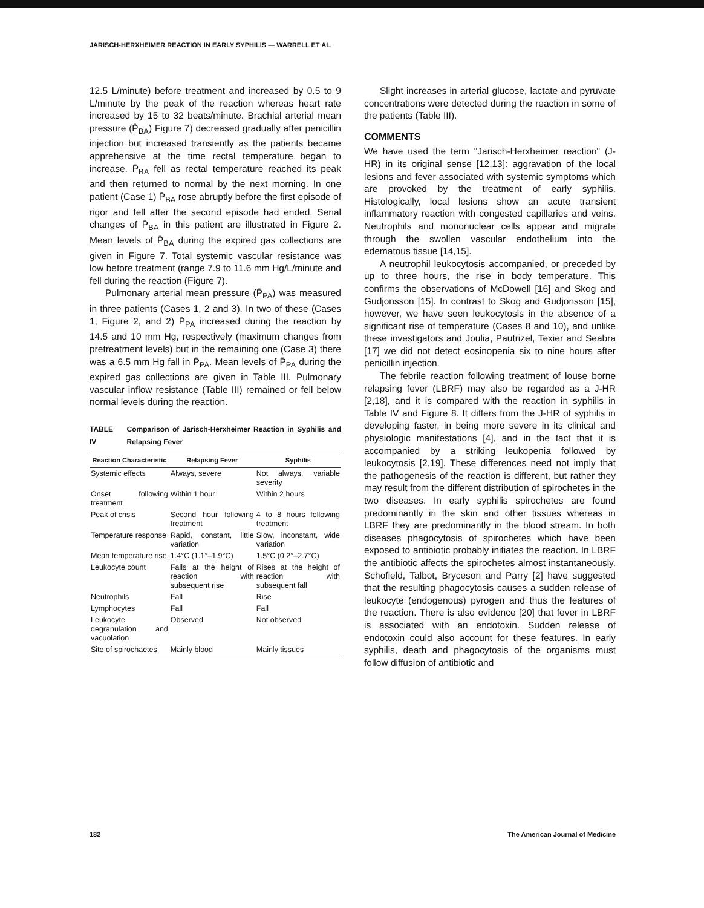JARISCH-HERXHEIMER REACTION IN EARLY SYPHILIS — WARRELL ET AL.
12.5 L/minute) before treatment and increased by 0.5 to 9 L/minute by the peak of the reaction whereas heart rate increased by 15 to 32 beats/minute. Brachial arterial mean pressure (P̄<sub>BA</sub>) Figure 7) decreased gradually after penicillin injection but increased transiently as the patients became apprehensive at the time rectal temperature began to increase. P̄<sub>BA</sub> fell as rectal temperature reached its peak and then returned to normal by the next morning. In one patient (Case 1) P̄<sub>BA</sub> rose abruptly before the first episode of rigor and fell after the second episode had ended. Serial changes of P̄<sub>BA</sub> in this patient are illustrated in Figure 2. Mean levels of P̄<sub>BA</sub> during the expired gas collections are given in Figure 7. Total systemic vascular resistance was low before treatment (range 7.9 to 11.6 mm Hg/L/minute and fell during the reaction (Figure 7).
Pulmonary arterial mean pressure (P̄<sub>PA</sub>) was measured in three patients (Cases 1, 2 and 3). In two of these (Cases 1, Figure 2, and 2) P̄<sub>PA</sub> increased during the reaction by 14.5 and 10 mm Hg, respectively (maximum changes from pretreatment levels) but in the remaining one (Case 3) there was a 6.5 mm Hg fall in P̄<sub>PA</sub>. Mean levels of P̄<sub>PA</sub> during the expired gas collections are given in Table III. Pulmonary vascular inflow resistance (Table III) remained or fell below normal levels during the reaction.
TABLE IV Comparison of Jarisch-Herxheimer Reaction in Syphilis and Relapsing Fever
| Reaction Characteristic | Relapsing Fever | Syphilis |
| --- | --- | --- |
| Systemic effects | Always, severe | Not always, variable severity |
| Onset following treatment | Within 1 hour | Within 2 hours |
| Peak of crisis | Second hour following treatment | 4 to 8 hours following treatment |
| Temperature response | Rapid, constant, little variation | Slow, inconstant, wide variation |
| Mean temperature rise | 1.4°C (1.1°–1.9°C) | 1.5°C (0.2°–2.7°C) |
| Leukocyte count | Falls at the height of reaction with subsequent rise | Rises at the height of reaction with subsequent fall |
| Neutrophils | Fall | Rise |
| Lymphocytes | Fall | Fall |
| Leukocyte degranulation and vacuolation | Observed | Not observed |
| Site of spirochaetes | Mainly blood | Mainly tissues |
Slight increases in arterial glucose, lactate and pyruvate concentrations were detected during the reaction in some of the patients (Table III).
COMMENTS
We have used the term "Jarisch-Herxheimer reaction" (J-HR) in its original sense [12,13]: aggravation of the local lesions and fever associated with systemic symptoms which are provoked by the treatment of early syphilis. Histologically, local lesions show an acute transient inflammatory reaction with congested capillaries and veins. Neutrophils and mononuclear cells appear and migrate through the swollen vascular endothelium into the edematous tissue [14,15].
A neutrophil leukocytosis accompanied, or preceded by up to three hours, the rise in body temperature. This confirms the observations of McDowell [16] and Skog and Gudjonsson [15]. In contrast to Skog and Gudjonsson [15], however, we have seen leukocytosis in the absence of a significant rise of temperature (Cases 8 and 10), and unlike these investigators and Joulia, Pautrizel, Texier and Seabra [17] we did not detect eosinopenia six to nine hours after penicillin injection.
The febrile reaction following treatment of louse borne relapsing fever (LBRF) may also be regarded as a J-HR [2,18], and it is compared with the reaction in syphilis in Table IV and Figure 8. It differs from the J-HR of syphilis in developing faster, in being more severe in its clinical and physiologic manifestations [4], and in the fact that it is accompanied by a striking leukopenia followed by leukocytosis [2,19]. These differences need not imply that the pathogenesis of the reaction is different, but rather they may result from the different distribution of spirochetes in the two diseases. In early syphilis spirochetes are found predominantly in the skin and other tissues whereas in LBRF they are predominantly in the blood stream. In both diseases phagocytosis of spirochetes which have been exposed to antibiotic probably initiates the reaction. In LBRF the antibiotic affects the spirochetes almost instantaneously. Schofield, Talbot, Bryceson and Parry [2] have suggested that the resulting phagocytosis causes a sudden release of leukocyte (endogenous) pyrogen and thus the features of the reaction. There is also evidence [20] that fever in LBRF is associated with an endotoxin. Sudden release of endotoxin could also account for these features. In early syphilis, death and phagocytosis of the organisms must follow diffusion of antibiotic and
182
The American Journal of Medicine